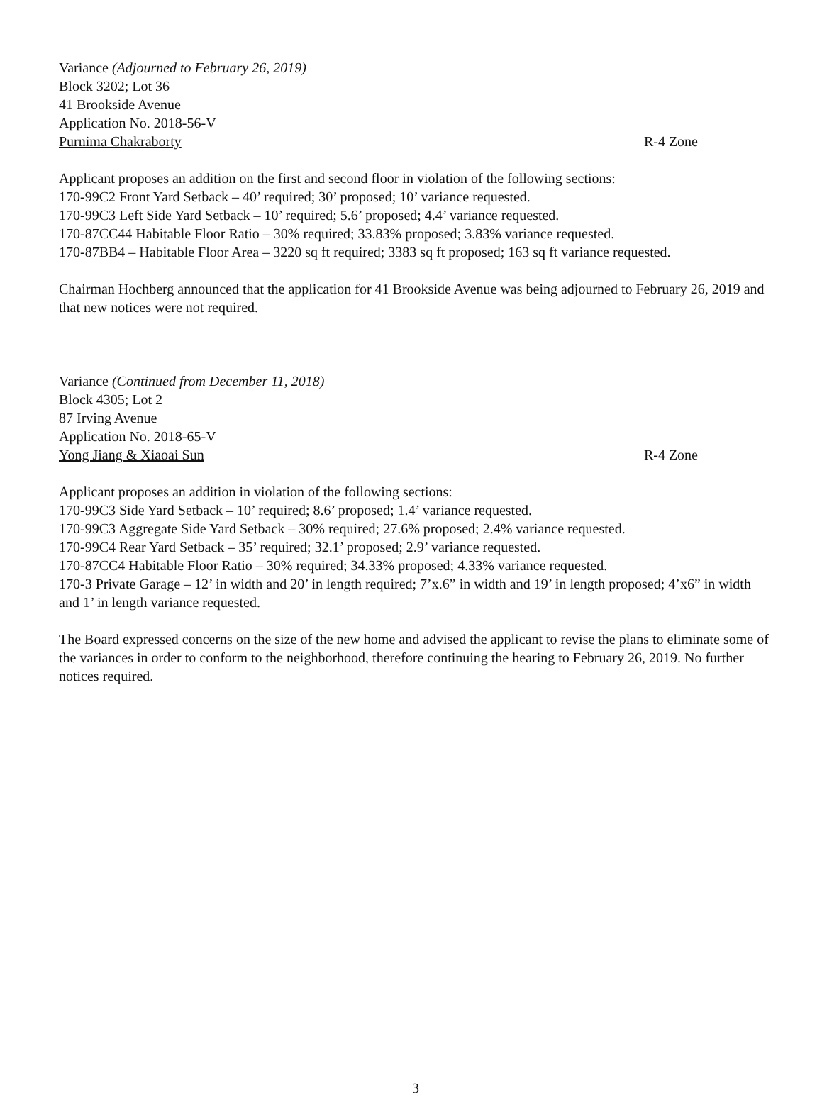Variance (Adjourned to February 26, 2019)
Block 3202; Lot 36
41 Brookside Avenue
Application No. 2018-56-V
Purnima Chakraborty R-4 Zone
Applicant proposes an addition on the first and second floor in violation of the following sections:
170-99C2 Front Yard Setback – 40’ required; 30’ proposed; 10’ variance requested.
170-99C3 Left Side Yard Setback – 10’ required; 5.6’ proposed; 4.4’ variance requested.
170-87CC44 Habitable Floor Ratio – 30% required; 33.83% proposed; 3.83% variance requested.
170-87BB4 – Habitable Floor Area – 3220 sq ft required; 3383 sq ft proposed; 163 sq ft variance requested.
Chairman Hochberg announced that the application for 41 Brookside Avenue was being adjourned to February 26, 2019 and that new notices were not required.
Variance (Continued from December 11, 2018)
Block 4305; Lot 2
87 Irving Avenue
Application No. 2018-65-V
Yong Jiang & Xiaoai Sun R-4 Zone
Applicant proposes an addition in violation of the following sections:
170-99C3 Side Yard Setback – 10’ required; 8.6’ proposed; 1.4’ variance requested.
170-99C3 Aggregate Side Yard Setback – 30% required; 27.6% proposed; 2.4% variance requested.
170-99C4 Rear Yard Setback – 35’ required; 32.1’ proposed; 2.9’ variance requested.
170-87CC4 Habitable Floor Ratio – 30% required; 34.33% proposed; 4.33% variance requested.
170-3 Private Garage – 12’ in width and 20’ in length required; 7’x.6” in width and 19’ in length proposed; 4’x6” in width and 1’ in length variance requested.
The Board expressed concerns on the size of the new home and advised the applicant to revise the plans to eliminate some of the variances in order to conform to the neighborhood, therefore continuing the hearing to February 26, 2019. No further notices required.
3